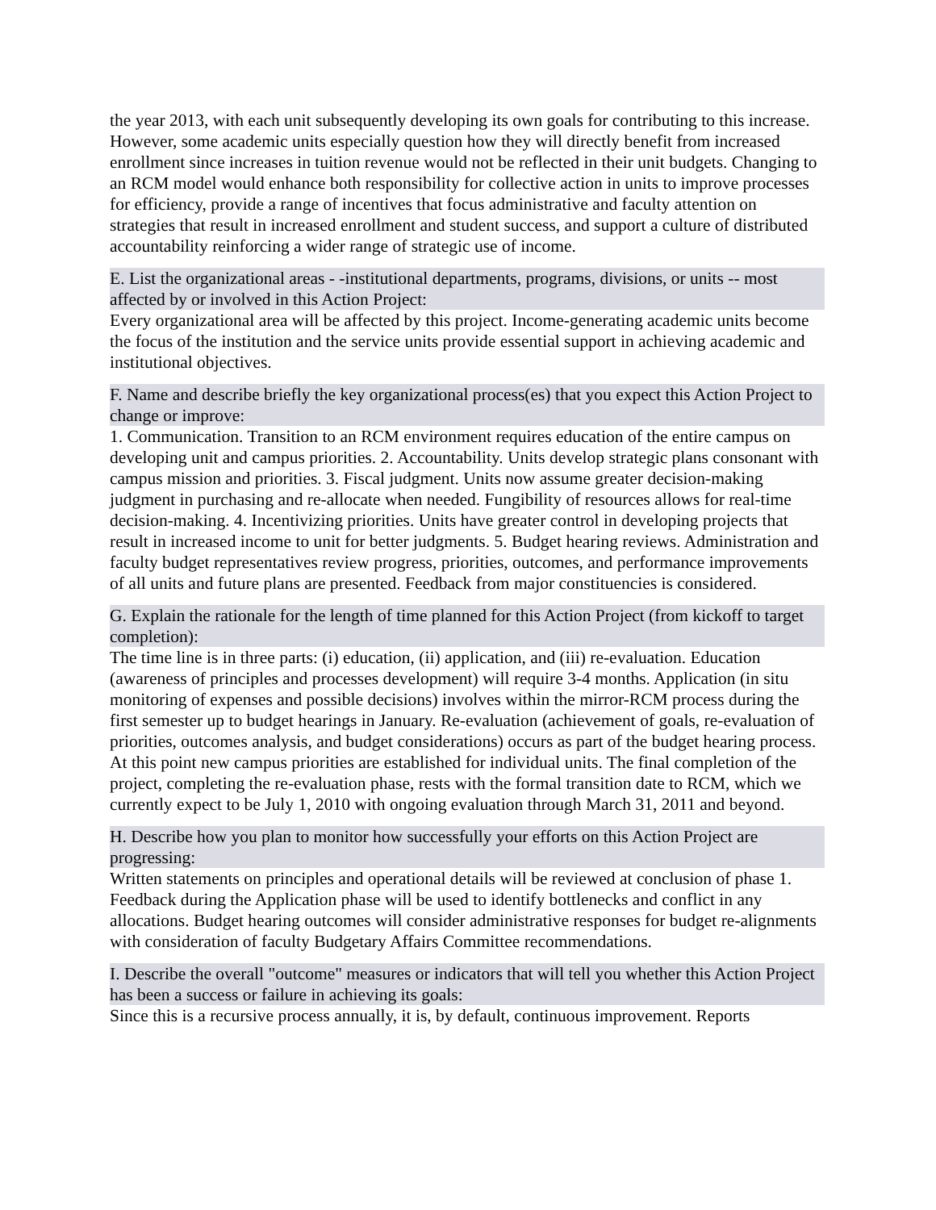the year 2013, with each unit subsequently developing its own goals for contributing to this increase. However, some academic units especially question how they will directly benefit from increased enrollment since increases in tuition revenue would not be reflected in their unit budgets. Changing to an RCM model would enhance both responsibility for collective action in units to improve processes for efficiency, provide a range of incentives that focus administrative and faculty attention on strategies that result in increased enrollment and student success, and support a culture of distributed accountability reinforcing a wider range of strategic use of income.
E. List the organizational areas - -institutional departments, programs, divisions, or units -- most affected by or involved in this Action Project:
Every organizational area will be affected by this project. Income-generating academic units become the focus of the institution and the service units provide essential support in achieving academic and institutional objectives.
F. Name and describe briefly the key organizational process(es) that you expect this Action Project to change or improve:
1. Communication. Transition to an RCM environment requires education of the entire campus on developing unit and campus priorities. 2. Accountability. Units develop strategic plans consonant with campus mission and priorities. 3. Fiscal judgment. Units now assume greater decision-making judgment in purchasing and re-allocate when needed. Fungibility of resources allows for real-time decision-making. 4. Incentivizing priorities. Units have greater control in developing projects that result in increased income to unit for better judgments. 5. Budget hearing reviews. Administration and faculty budget representatives review progress, priorities, outcomes, and performance improvements of all units and future plans are presented. Feedback from major constituencies is considered.
G. Explain the rationale for the length of time planned for this Action Project (from kickoff to target completion):
The time line is in three parts: (i) education, (ii) application, and (iii) re-evaluation. Education (awareness of principles and processes development) will require 3-4 months. Application (in situ monitoring of expenses and possible decisions) involves within the mirror-RCM process during the first semester up to budget hearings in January. Re-evaluation (achievement of goals, re-evaluation of priorities, outcomes analysis, and budget considerations) occurs as part of the budget hearing process. At this point new campus priorities are established for individual units. The final completion of the project, completing the re-evaluation phase, rests with the formal transition date to RCM, which we currently expect to be July 1, 2010 with ongoing evaluation through March 31, 2011 and beyond.
H. Describe how you plan to monitor how successfully your efforts on this Action Project are progressing:
Written statements on principles and operational details will be reviewed at conclusion of phase 1. Feedback during the Application phase will be used to identify bottlenecks and conflict in any allocations. Budget hearing outcomes will consider administrative responses for budget re-alignments with consideration of faculty Budgetary Affairs Committee recommendations.
I. Describe the overall "outcome" measures or indicators that will tell you whether this Action Project has been a success or failure in achieving its goals:
Since this is a recursive process annually, it is, by default, continuous improvement. Reports